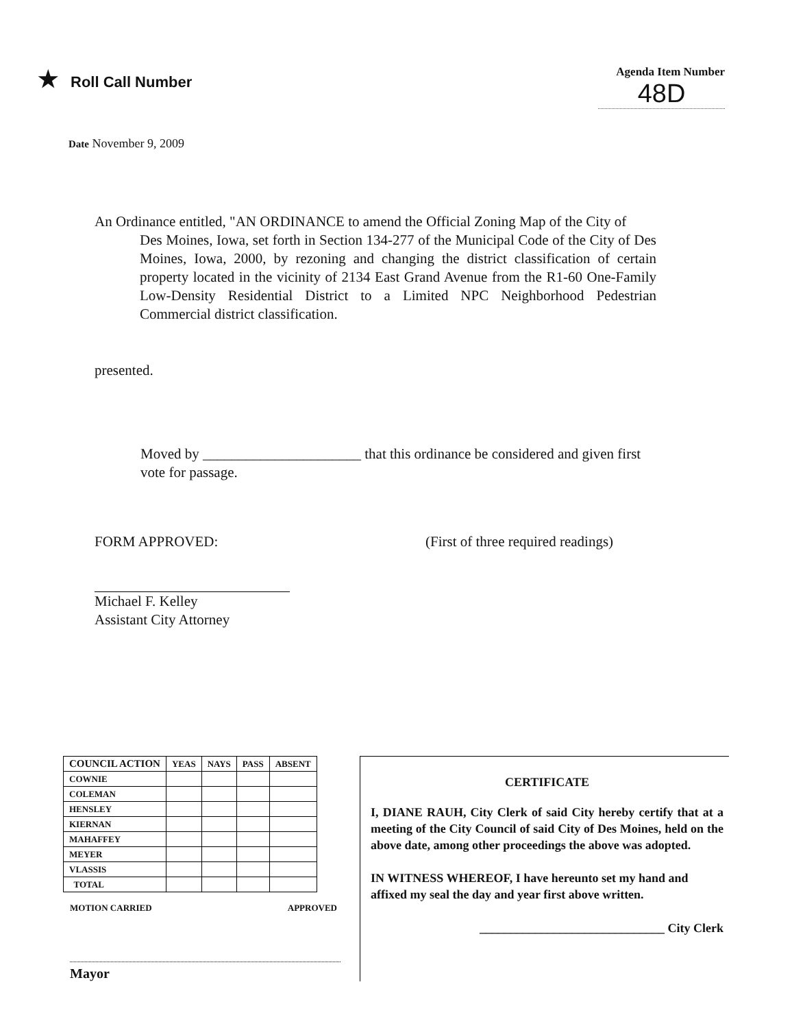★ Roll Call Number
Agenda Item Number
48D
Date November 9, 2009
An Ordinance entitled, "AN ORDINANCE to amend the Official Zoning Map of the City of
Des Moines, Iowa, set forth in Section 134-277 of the Municipal Code of the City of Des Moines, Iowa, 2000, by rezoning and changing the district classification of certain property located in the vicinity of 2134 East Grand Avenue from the R1-60 One-Family Low-Density Residential District to a Limited NPC Neighborhood Pedestrian Commercial district classification.
presented.
Moved by ______________________ that this ordinance be considered and given first vote for passage.
FORM APPROVED: (First of three required readings)
Michael F. Kelley
Assistant City Attorney
| COUNCIL ACTION | YEAS | NAYS | PASS | ABSENT |
| COWNIE | | | | |
| COLEMAN | | | | |
| HENSLEY | | | | |
| KIERNAN | | | | |
| MAHAFFEY | | | | |
| MEYER | | | | |
| VLASSIS | | | | |
| TOTAL | | | | |
MOTION CARRIED APPROVED
Mayor
CERTIFICATE
I, DIANE RAUH, City Clerk of said City hereby certify that at a meeting of the City Council of said City of Des Moines, held on the above date, among other proceedings the above was adopted.
IN WITNESS WHEREOF, I have hereunto set my hand and affixed my seal the day and year first above written.
______________________________ City Clerk